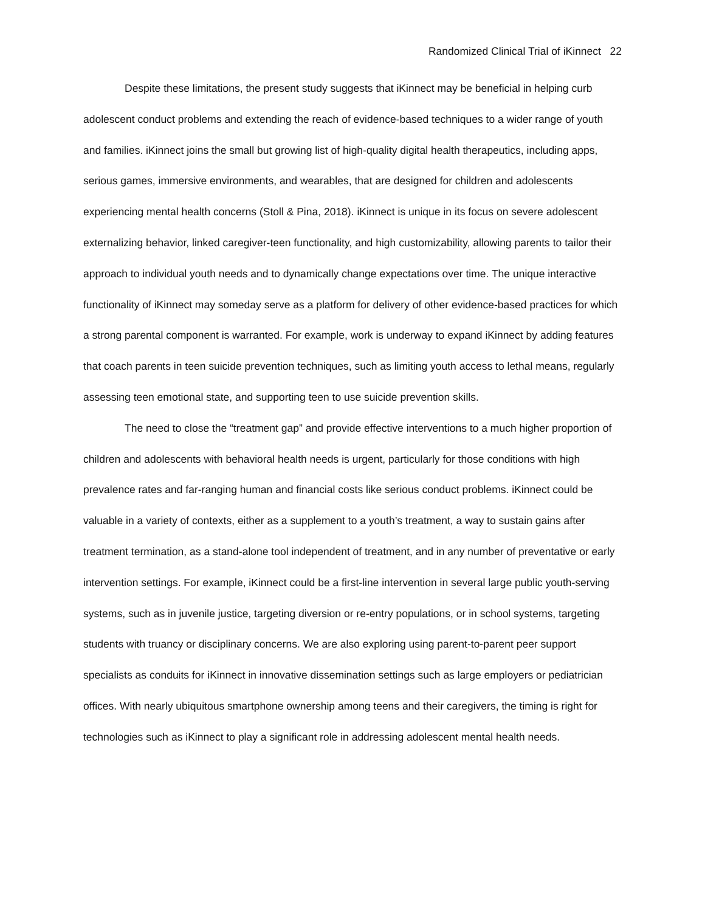Randomized Clinical Trial of iKinnect 22
Despite these limitations, the present study suggests that iKinnect may be beneficial in helping curb adolescent conduct problems and extending the reach of evidence-based techniques to a wider range of youth and families. iKinnect joins the small but growing list of high-quality digital health therapeutics, including apps, serious games, immersive environments, and wearables, that are designed for children and adolescents experiencing mental health concerns (Stoll & Pina, 2018). iKinnect is unique in its focus on severe adolescent externalizing behavior, linked caregiver-teen functionality, and high customizability, allowing parents to tailor their approach to individual youth needs and to dynamically change expectations over time. The unique interactive functionality of iKinnect may someday serve as a platform for delivery of other evidence-based practices for which a strong parental component is warranted. For example, work is underway to expand iKinnect by adding features that coach parents in teen suicide prevention techniques, such as limiting youth access to lethal means, regularly assessing teen emotional state, and supporting teen to use suicide prevention skills.
The need to close the “treatment gap” and provide effective interventions to a much higher proportion of children and adolescents with behavioral health needs is urgent, particularly for those conditions with high prevalence rates and far-ranging human and financial costs like serious conduct problems. iKinnect could be valuable in a variety of contexts, either as a supplement to a youth’s treatment, a way to sustain gains after treatment termination, as a stand-alone tool independent of treatment, and in any number of preventative or early intervention settings. For example, iKinnect could be a first-line intervention in several large public youth-serving systems, such as in juvenile justice, targeting diversion or re-entry populations, or in school systems, targeting students with truancy or disciplinary concerns. We are also exploring using parent-to-parent peer support specialists as conduits for iKinnect in innovative dissemination settings such as large employers or pediatrician offices. With nearly ubiquitous smartphone ownership among teens and their caregivers, the timing is right for technologies such as iKinnect to play a significant role in addressing adolescent mental health needs.